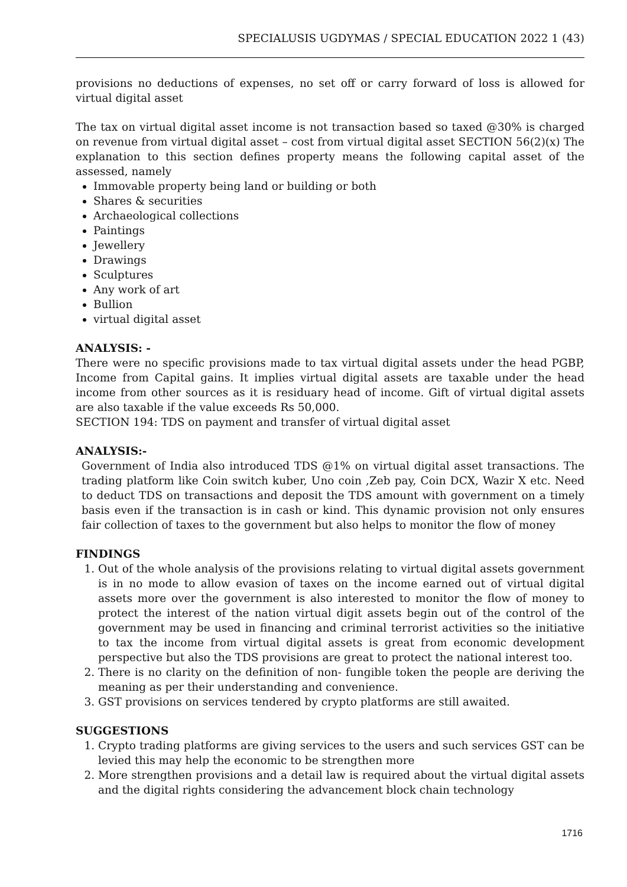SPECIALUSIS UGDYMAS / SPECIAL EDUCATION 2022 1 (43)
provisions no deductions of expenses, no set off or carry forward of loss is allowed for virtual digital asset
The tax on virtual digital asset income is not transaction based so taxed @30% is charged on revenue from virtual digital asset – cost from virtual digital asset SECTION 56(2)(x) The explanation to this section defines property means the following capital asset of the assessed, namely
Immovable property being land or building or both
Shares & securities
Archaeological collections
Paintings
Jewellery
Drawings
Sculptures
Any work of art
Bullion
virtual digital asset
ANALYSIS: -
There were no specific provisions made to tax virtual digital assets under the head PGBP, Income from Capital gains. It implies virtual digital assets are taxable under the head income from other sources as it is residuary head of income. Gift of virtual digital assets are also taxable if the value exceeds Rs 50,000.
SECTION 194: TDS on payment and transfer of virtual digital asset
ANALYSIS:-
Government of India also introduced TDS @1% on virtual digital asset transactions. The trading platform like Coin switch kuber, Uno coin ,Zeb pay, Coin DCX, Wazir X etc. Need to deduct TDS on transactions and deposit the TDS amount with government on a timely basis even if the transaction is in cash or kind. This dynamic provision not only ensures fair collection of taxes to the government but also helps to monitor the flow of money
FINDINGS
1. Out of the whole analysis of the provisions relating to virtual digital assets government is in no mode to allow evasion of taxes on the income earned out of virtual digital assets more over the government is also interested to monitor the flow of money to protect the interest of the nation virtual digit assets begin out of the control of the government may be used in financing and criminal terrorist activities so the initiative to tax the income from virtual digital assets is great from economic development perspective but also the TDS provisions are great to protect the national interest too.
2. There is no clarity on the definition of non- fungible token the people are deriving the meaning as per their understanding and convenience.
3. GST provisions on services tendered by crypto platforms are still awaited.
SUGGESTIONS
1. Crypto trading platforms are giving services to the users and such services GST can be levied this may help the economic to be strengthen more
2. More strengthen provisions and a detail law is required about the virtual digital assets and the digital rights considering the advancement block chain technology
1716